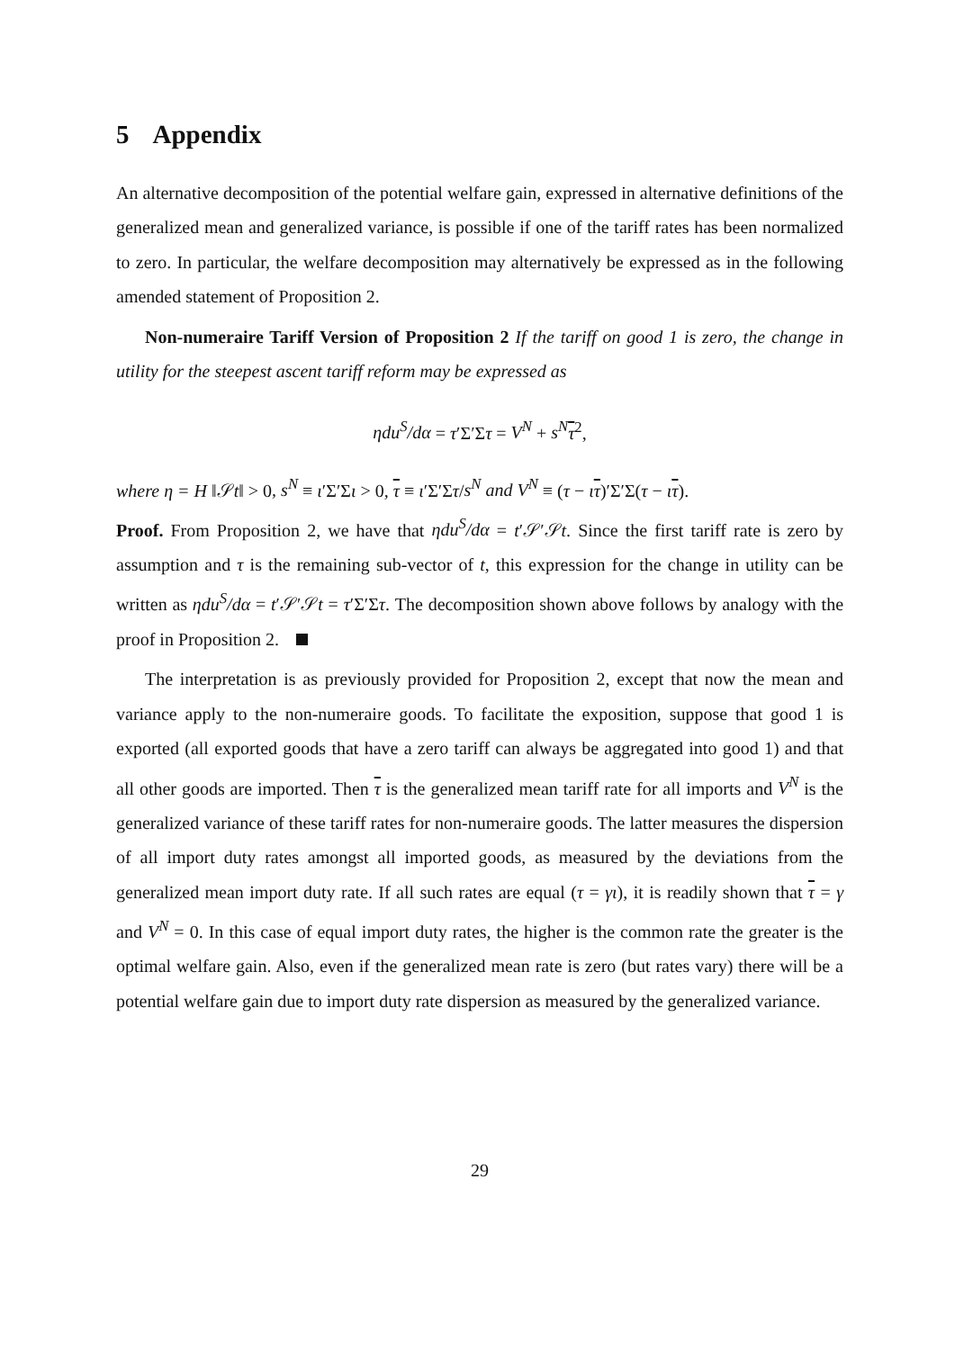5 Appendix
An alternative decomposition of the potential welfare gain, expressed in alternative definitions of the generalized mean and generalized variance, is possible if one of the tariff rates has been normalized to zero. In particular, the welfare decomposition may alternatively be expressed as in the following amended statement of Proposition 2.
Non-numeraire Tariff Version of Proposition 2 If the tariff on good 1 is zero, the change in utility for the steepest ascent tariff reform may be expressed as
ηdu<sup>S</sup>/dα = τ′Σ′Στ = V<sup>N</sup> + s<sup>N</sup> τ<sup>2</sup>,
where η = H ‖𝒮t‖ > 0, s<sup>N</sup> ≡ ι′Σ′Σι > 0, τ ≡ ι′Σ′Στ/s<sup>N</sup> and V<sup>N</sup> ≡ (τ − ιτ)′Σ′Σ(τ − ιτ).
Proof. From Proposition 2, we have that ηdu<sup>S</sup>/dα = t′𝒮′𝒮t. Since the first tariff rate is zero by assumption and τ is the remaining sub-vector of t, this expression for the change in utility can be written as ηdu<sup>S</sup>/dα = t′𝒮′𝒮t = τ′Σ′Στ. The decomposition shown above follows by analogy with the proof in Proposition 2.
The interpretation is as previously provided for Proposition 2, except that now the mean and variance apply to the non-numeraire goods. To facilitate the exposition, suppose that good 1 is exported (all exported goods that have a zero tariff can always be aggregated into good 1) and that all other goods are imported. Then τ is the generalized mean tariff rate for all imports and V<sup>N</sup> is the generalized variance of these tariff rates for non-numeraire goods. The latter measures the dispersion of all import duty rates amongst all imported goods, as measured by the deviations from the generalized mean import duty rate. If all such rates are equal (τ = γι), it is readily shown that τ = γ and V<sup>N</sup> = 0. In this case of equal import duty rates, the higher is the common rate the greater is the optimal welfare gain. Also, even if the generalized mean rate is zero (but rates vary) there will be a potential welfare gain due to import duty rate dispersion as measured by the generalized variance.
29